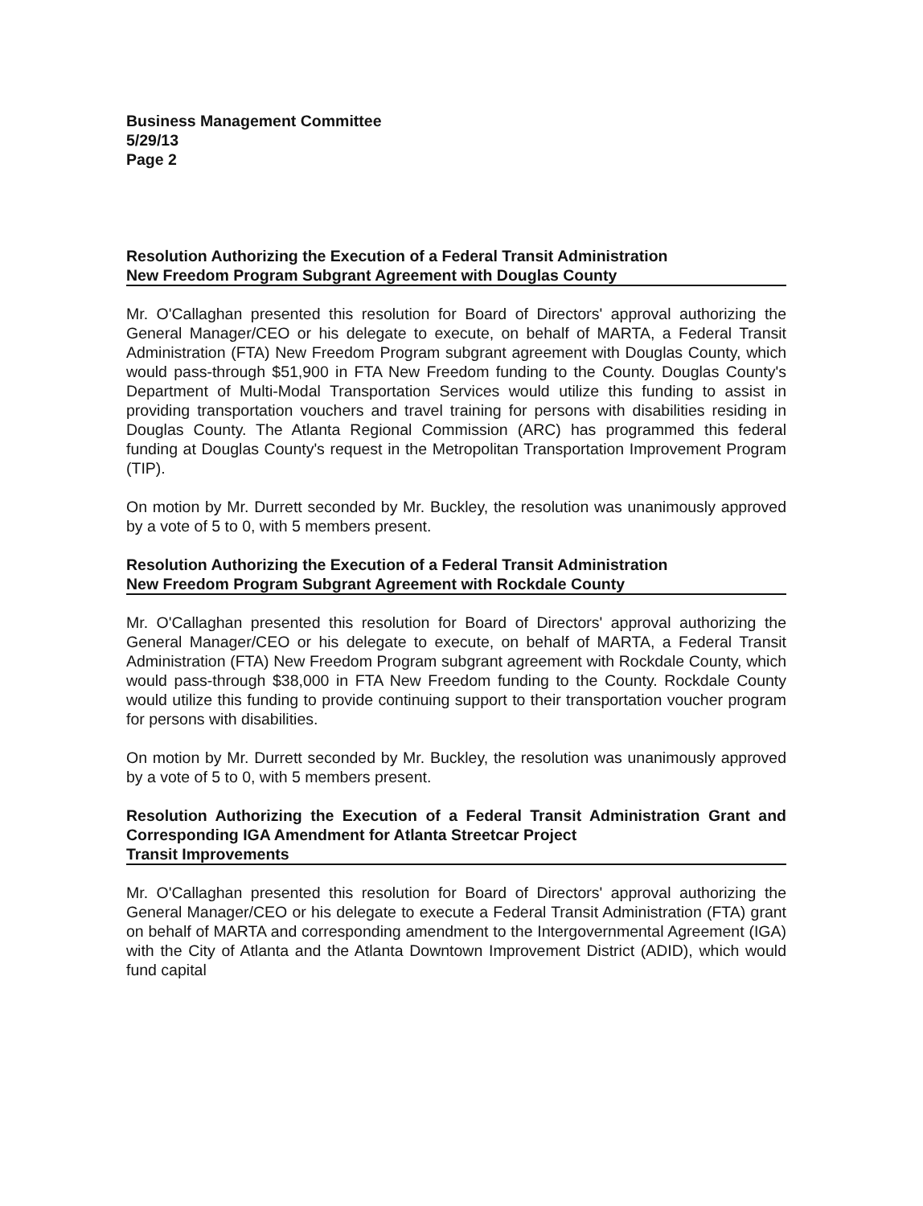Business Management Committee
5/29/13
Page 2
Resolution Authorizing the Execution of a Federal Transit Administration
New Freedom Program Subgrant Agreement with Douglas County
Mr. O'Callaghan presented this resolution for Board of Directors' approval authorizing the General Manager/CEO or his delegate to execute, on behalf of MARTA, a Federal Transit Administration (FTA) New Freedom Program subgrant agreement with Douglas County, which would pass-through $51,900 in FTA New Freedom funding to the County. Douglas County's Department of Multi-Modal Transportation Services would utilize this funding to assist in providing transportation vouchers and travel training for persons with disabilities residing in Douglas County. The Atlanta Regional Commission (ARC) has programmed this federal funding at Douglas County's request in the Metropolitan Transportation Improvement Program (TIP).
On motion by Mr. Durrett seconded by Mr. Buckley, the resolution was unanimously approved by a vote of 5 to 0, with 5 members present.
Resolution Authorizing the Execution of a Federal Transit Administration
New Freedom Program Subgrant Agreement with Rockdale County
Mr. O'Callaghan presented this resolution for Board of Directors' approval authorizing the General Manager/CEO or his delegate to execute, on behalf of MARTA, a Federal Transit Administration (FTA) New Freedom Program subgrant agreement with Rockdale County, which would pass-through $38,000 in FTA New Freedom funding to the County. Rockdale County would utilize this funding to provide continuing support to their transportation voucher program for persons with disabilities.
On motion by Mr. Durrett seconded by Mr. Buckley, the resolution was unanimously approved by a vote of 5 to 0, with 5 members present.
Resolution Authorizing the Execution of a Federal Transit Administration Grant and Corresponding IGA Amendment for Atlanta Streetcar Project
Transit Improvements
Mr. O'Callaghan presented this resolution for Board of Directors' approval authorizing the General Manager/CEO or his delegate to execute a Federal Transit Administration (FTA) grant on behalf of MARTA and corresponding amendment to the Intergovernmental Agreement (IGA) with the City of Atlanta and the Atlanta Downtown Improvement District (ADID), which would fund capital